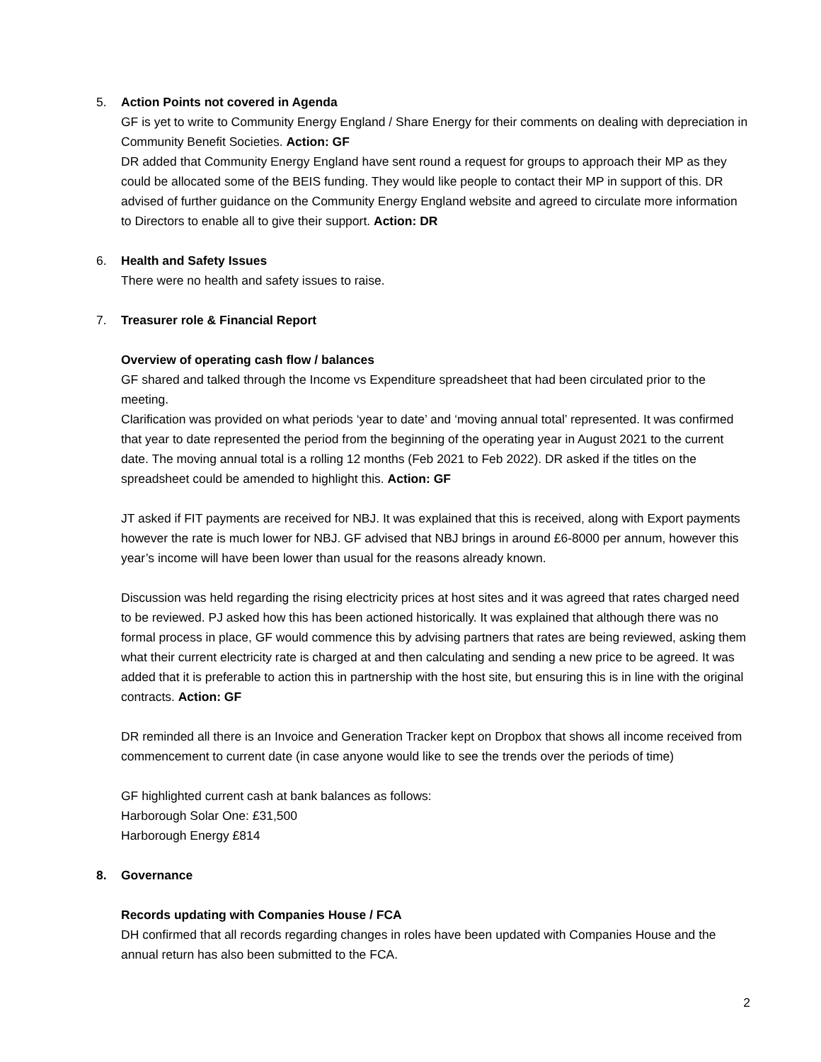5. Action Points not covered in Agenda
GF is yet to write to Community Energy England / Share Energy for their comments on dealing with depreciation in Community Benefit Societies. Action: GF
DR added that Community Energy England have sent round a request for groups to approach their MP as they could be allocated some of the BEIS funding. They would like people to contact their MP in support of this. DR advised of further guidance on the Community Energy England website and agreed to circulate more information to Directors to enable all to give their support. Action: DR
6. Health and Safety Issues
There were no health and safety issues to raise.
7. Treasurer role & Financial Report
Overview of operating cash flow / balances
GF shared and talked through the Income vs Expenditure spreadsheet that had been circulated prior to the meeting.
Clarification was provided on what periods ‘year to date’ and ‘moving annual total’ represented. It was confirmed that year to date represented the period from the beginning of the operating year in August 2021 to the current date. The moving annual total is a rolling 12 months (Feb 2021 to Feb 2022). DR asked if the titles on the spreadsheet could be amended to highlight this. Action: GF
JT asked if FIT payments are received for NBJ. It was explained that this is received, along with Export payments however the rate is much lower for NBJ. GF advised that NBJ brings in around £6-8000 per annum, however this year’s income will have been lower than usual for the reasons already known.
Discussion was held regarding the rising electricity prices at host sites and it was agreed that rates charged need to be reviewed. PJ asked how this has been actioned historically. It was explained that although there was no formal process in place, GF would commence this by advising partners that rates are being reviewed, asking them what their current electricity rate is charged at and then calculating and sending a new price to be agreed. It was added that it is preferable to action this in partnership with the host site, but ensuring this is in line with the original contracts. Action: GF
DR reminded all there is an Invoice and Generation Tracker kept on Dropbox that shows all income received from commencement to current date (in case anyone would like to see the trends over the periods of time)
GF highlighted current cash at bank balances as follows:
Harborough Solar One: £31,500
Harborough Energy £814
8. Governance
Records updating with Companies House / FCA
DH confirmed that all records regarding changes in roles have been updated with Companies House and the annual return has also been submitted to the FCA.
2